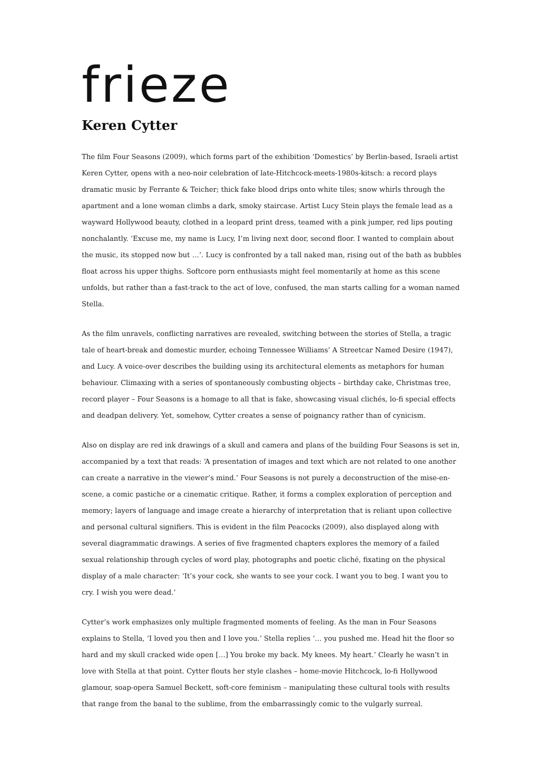frieze
Keren Cytter
The film Four Seasons (2009), which forms part of the exhibition ‘Domestics’ by Berlin-based, Israeli artist Keren Cytter, opens with a neo-noir celebration of late-Hitchcock-meets-1980s-kitsch: a record plays dramatic music by Ferrante & Teicher; thick fake blood drips onto white tiles; snow whirls through the apartment and a lone woman climbs a dark, smoky staircase. Artist Lucy Stein plays the female lead as a wayward Hollywood beauty, clothed in a leopard print dress, teamed with a pink jumper, red lips pouting nonchalantly. ‘Excuse me, my name is Lucy, I’m living next door, second floor. I wanted to complain about the music, its stopped now but …’. Lucy is confronted by a tall naked man, rising out of the bath as bubbles float across his upper thighs. Softcore porn enthusiasts might feel momentarily at home as this scene unfolds, but rather than a fast-track to the act of love, confused, the man starts calling for a woman named Stella.
As the film unravels, conflicting narratives are revealed, switching between the stories of Stella, a tragic tale of heart-break and domestic murder, echoing Tennessee Williams’ A Streetcar Named Desire (1947), and Lucy. A voice-over describes the building using its architectural elements as metaphors for human behaviour. Climaxing with a series of spontaneously combusting objects – birthday cake, Christmas tree, record player – Four Seasons is a homage to all that is fake, showcasing visual clichés, lo-fi special effects and deadpan delivery. Yet, somehow, Cytter creates a sense of poignancy rather than of cynicism.
Also on display are red ink drawings of a skull and camera and plans of the building Four Seasons is set in, accompanied by a text that reads: ‘A presentation of images and text which are not related to one another can create a narrative in the viewer’s mind.’ Four Seasons is not purely a deconstruction of the mise-en-scene, a comic pastiche or a cinematic critique. Rather, it forms a complex exploration of perception and memory; layers of language and image create a hierarchy of interpretation that is reliant upon collective and personal cultural signifiers. This is evident in the film Peacocks (2009), also displayed along with several diagrammatic drawings. A series of five fragmented chapters explores the memory of a failed sexual relationship through cycles of word play, photographs and poetic cliché, fixating on the physical display of a male character: ‘It’s your cock, she wants to see your cock. I want you to beg. I want you to cry. I wish you were dead.’
Cytter’s work emphasizes only multiple fragmented moments of feeling. As the man in Four Seasons explains to Stella, ‘I loved you then and I love you.’ Stella replies ‘… you pushed me. Head hit the floor so hard and my skull cracked wide open […] You broke my back. My knees. My heart.’ Clearly he wasn’t in love with Stella at that point. Cytter flouts her style clashes – home-movie Hitchcock, lo-fi Hollywood glamour, soap-opera Samuel Beckett, soft-core feminism – manipulating these cultural tools with results that range from the banal to the sublime, from the embarrassingly comic to the vulgarly surreal.